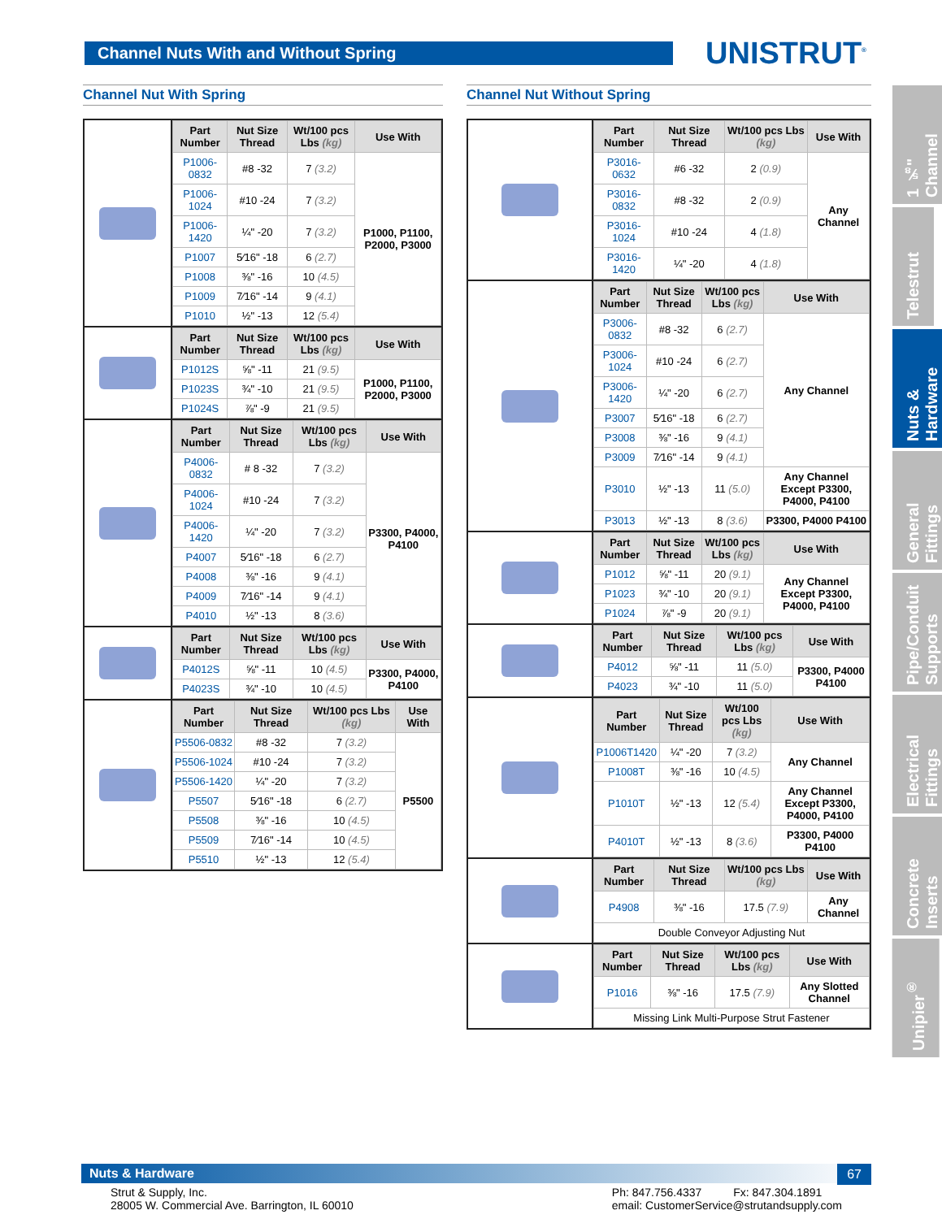Channel Nuts With and Without Spring UNISTRUT<sup>®</sup>
Channel Nut With Spring
| Part Number | Nut Size Thread | Wt/100 pcs Lbs (kg) | Use With |
| --- | --- | --- | --- |
| P1006-0832 | #8 -32 | 7 (3.2) | P1000, P1100, P2000, P3000 |
| P1006-1024 | #10 -24 | 7 (3.2) | |
| P1006-1420 | ¼" -20 | 7 (3.2) | |
| P1007 | 5⁄16" -18 | 6 (2.7) | |
| P1008 | ⅜" -16 | 10 (4.5) | |
| P1009 | 7⁄16" -14 | 9 (4.1) | |
| P1010 | ½" -13 | 12 (5.4) | |
| Part Number | Nut Size Thread | Wt/100 pcs Lbs (kg) | Use With |
| --- | --- | --- | --- |
| P1012S | ⅝" -11 | 21 (9.5) | P1000, P1100, P2000, P3000 |
| P1023S | ¾" -10 | 21 (9.5) | |
| P1024S | ⅞" -9 | 21 (9.5) | |
| Part Number | Nut Size Thread | Wt/100 pcs Lbs (kg) | Use With |
| --- | --- | --- | --- |
| P4006-0832 | # 8 -32 | 7 (3.2) | P3300, P4000, P4100 |
| P4006-1024 | #10 -24 | 7 (3.2) | |
| P4006-1420 | ¼" -20 | 7 (3.2) | |
| P4007 | 5⁄16" -18 | 6 (2.7) | |
| P4008 | ⅜" -16 | 9 (4.1) | |
| P4009 | 7⁄16" -14 | 9 (4.1) | |
| P4010 | ½" -13 | 8 (3.6) | |
| Part Number | Nut Size Thread | Wt/100 pcs Lbs (kg) | Use With |
| --- | --- | --- | --- |
| P4012S | ⅝" -11 | 10 (4.5) | P3300, P4000, P4100 |
| P4023S | ¾" -10 | 10 (4.5) | |
| Part Number | Nut Size Thread | Wt/100 pcs Lbs (kg) | Use With |
| --- | --- | --- | --- |
| P5506-0832 | #8 -32 | 7 (3.2) | P5500 |
| P5506-1024 | #10 -24 | 7 (3.2) | |
| P5506-1420 | ¼" -20 | 7 (3.2) | |
| P5507 | 5⁄16" -18 | 6 (2.7) | |
| P5508 | ⅜" -16 | 10 (4.5) | |
| P5509 | 7⁄16" -14 | 10 (4.5) | |
| P5510 | ½" -13 | 12 (5.4) | |
Channel Nut Without Spring
| Part Number | Nut Size Thread | Wt/100 pcs Lbs (kg) | Use With |
| --- | --- | --- | --- |
| P3016-0632 | #6 -32 | 2 (0.9) | Any Channel |
| P3016-0832 | #8 -32 | 2 (0.9) | |
| P3016-1024 | #10 -24 | 4 (1.8) | |
| P3016-1420 | ¼" -20 | 4 (1.8) | |
| Part Number | Nut Size Thread | Wt/100 pcs Lbs (kg) | Use With |
| --- | --- | --- | --- |
| P3006-0832 | #8 -32 | 6 (2.7) | Any Channel |
| P3006-1024 | #10 -24 | 6 (2.7) | |
| P3006-1420 | ¼" -20 | 6 (2.7) | |
| P3007 | 5⁄16" -18 | 6 (2.7) | |
| P3008 | ⅜" -16 | 9 (4.1) | |
| P3009 | 7⁄16" -14 | 9 (4.1) | |
| P3010 | ½" -13 | 11 (5.0) | Any Channel Except P3300, P4000, P4100 |
| P3013 | ½" -13 | 8 (3.6) | P3300, P4000 P4100 |
| Part Number | Nut Size Thread | Wt/100 pcs Lbs (kg) | Use With |
| --- | --- | --- | --- |
| P1012 | ⅝" -11 | 20 (9.1) | Any Channel Except P3300, P4000, P4100 |
| P1023 | ¾" -10 | 20 (9.1) | |
| P1024 | ⅞" -9 | 20 (9.1) | |
| Part Number | Nut Size Thread | Wt/100 pcs Lbs (kg) | Use With |
| --- | --- | --- | --- |
| P4012 | ⅝" -11 | 11 (5.0) | P3300, P4000 P4100 |
| P4023 | ¾" -10 | 11 (5.0) | |
| Part Number | Nut Size Thread | Wt/100 pcs Lbs (kg) | Use With |
| --- | --- | --- | --- |
| P1006T1420 | ¼" -20 | 7 (3.2) | Any Channel |
| P1008T | ⅜" -16 | 10 (4.5) | |
| P1010T | ½" -13 | 12 (5.4) | Any Channel Except P3300, P4000, P4100 |
| P4010T | ½" -13 | 8 (3.6) | P3300, P4000 P4100 |
| Part Number | Nut Size Thread | Wt/100 pcs Lbs (kg) | Use With |
| --- | --- | --- | --- |
| P4908 | ⅜" -16 | 17.5 (7.9) | Any Channel |
| Double Conveyor Adjusting Nut | | | |
| Part Number | Nut Size Thread | Wt/100 pcs Lbs (kg) | Use With |
| --- | --- | --- | --- |
| P1016 | ⅜" -16 | 17.5 (7.9) | Any Slotted Channel |
| Missing Link Multi-Purpose Strut Fastener | | | |
1 ⅝" Channel
Telestrut
Nuts & Hardware
General Fittings
Pipe/Conduit Supports
Electrical Fittings
Concrete Inserts
Unipier<sup>®</sup>
Nuts & Hardware
67
Strut & Supply, Inc.
28005 W. Commercial Ave. Barrington, IL 60010
Ph: 847.756.4337 Fx: 847.304.1891
email: CustomerService@strutandsupply.com